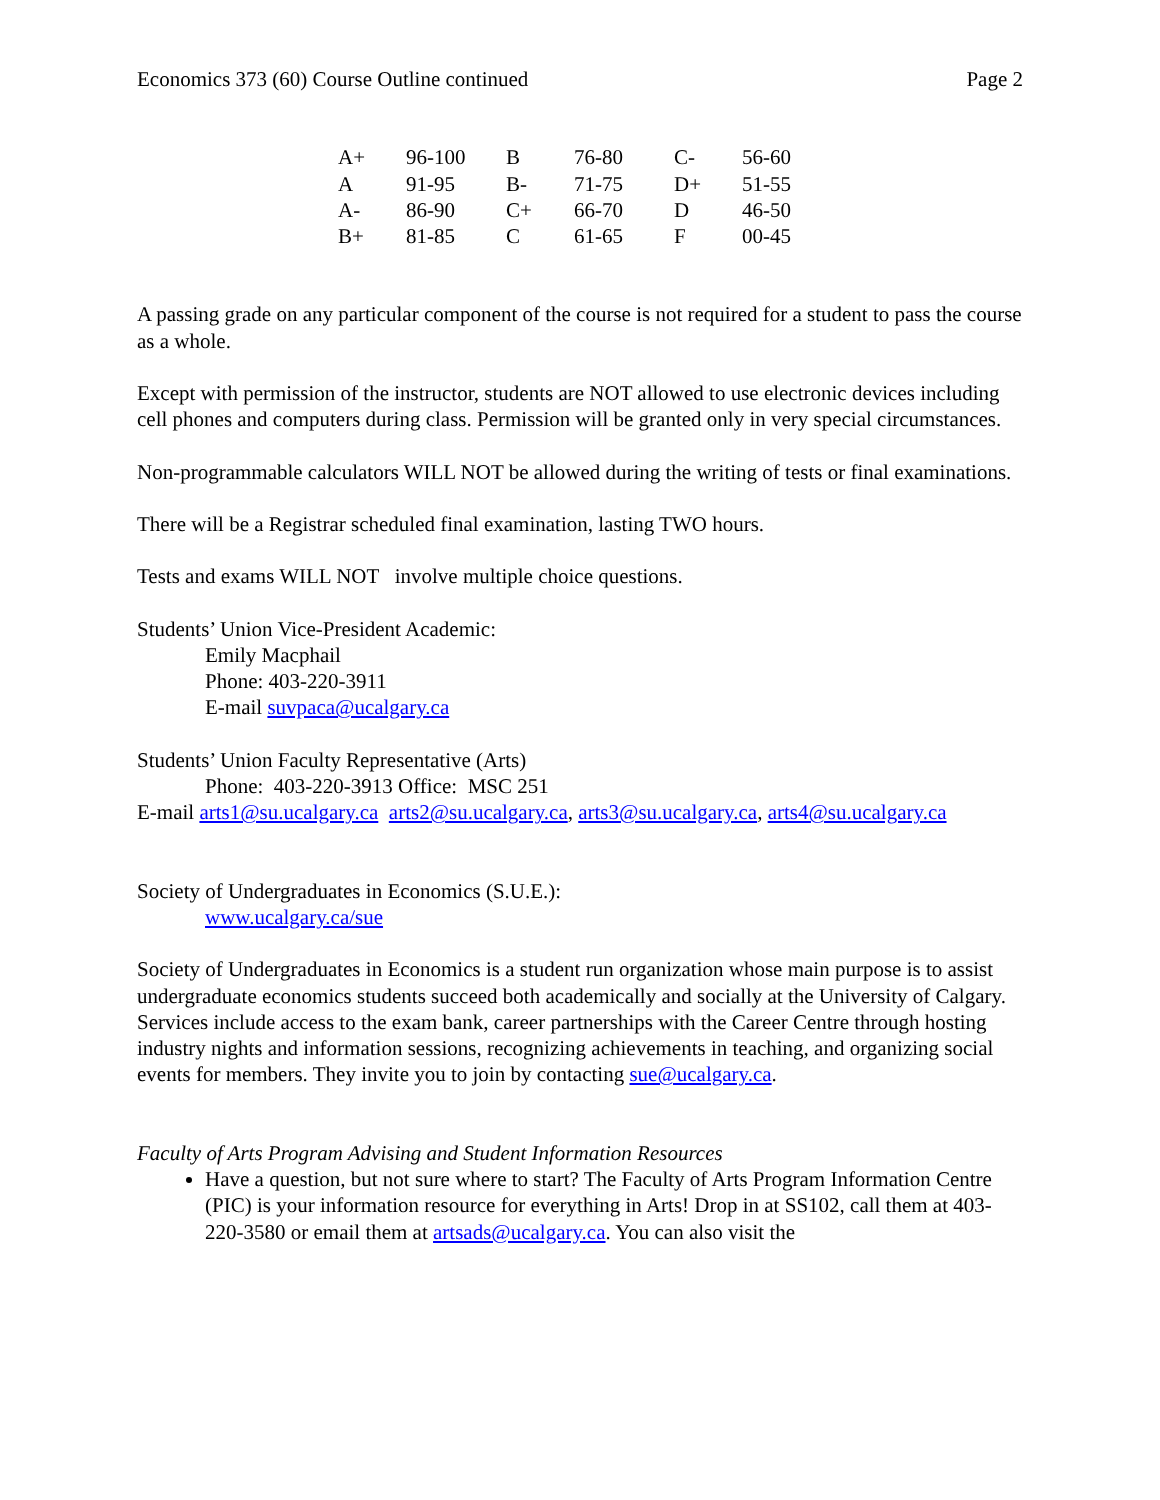Economics 373 (60) Course Outline continued Page 2
| A+ | 96-100 | B | 76-80 | C- | 56-60 |
| A | 91-95 | B- | 71-75 | D+ | 51-55 |
| A- | 86-90 | C+ | 66-70 | D | 46-50 |
| B+ | 81-85 | C | 61-65 | F | 00-45 |
A passing grade on any particular component of the course is not required for a student to pass the course as a whole.
Except with permission of the instructor, students are NOT allowed to use electronic devices including cell phones and computers during class. Permission will be granted only in very special circumstances.
Non-programmable calculators WILL NOT be allowed during the writing of tests or final examinations.
There will be a Registrar scheduled final examination, lasting TWO hours.
Tests and exams WILL NOT involve multiple choice questions.
Students’ Union Vice-President Academic:
Emily Macphail
Phone: 403-220-3911
E-mail suvpaca@ucalgary.ca
Students’ Union Faculty Representative (Arts)
Phone: 403-220-3913 Office: MSC 251
E-mail arts1@su.ucalgary.ca arts2@su.ucalgary.ca, arts3@su.ucalgary.ca, arts4@su.ucalgary.ca
Society of Undergraduates in Economics (S.U.E.):
www.ucalgary.ca/sue
Society of Undergraduates in Economics is a student run organization whose main purpose is to assist undergraduate economics students succeed both academically and socially at the University of Calgary. Services include access to the exam bank, career partnerships with the Career Centre through hosting industry nights and information sessions, recognizing achievements in teaching, and organizing social events for members. They invite you to join by contacting sue@ucalgary.ca.
Faculty of Arts Program Advising and Student Information Resources
Have a question, but not sure where to start? The Faculty of Arts Program Information Centre (PIC) is your information resource for everything in Arts! Drop in at SS102, call them at 403-220-3580 or email them at artsads@ucalgary.ca. You can also visit the